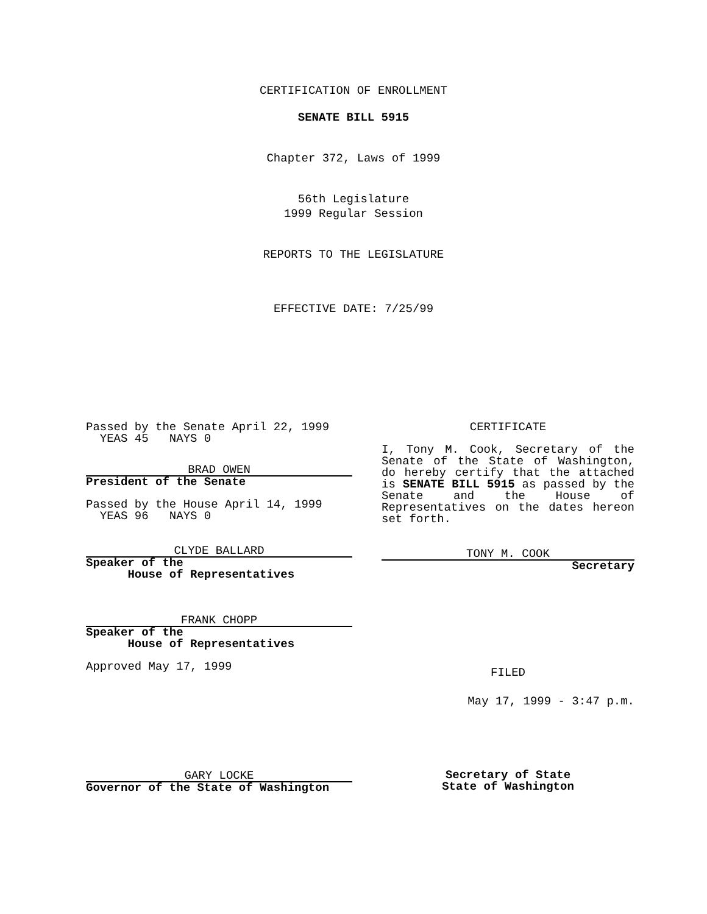CERTIFICATION OF ENROLLMENT
SENATE BILL 5915
Chapter 372, Laws of 1999
56th Legislature
1999 Regular Session
REPORTS TO THE LEGISLATURE
EFFECTIVE DATE: 7/25/99
Passed by the Senate April 22, 1999
YEAS 45 NAYS 0
BRAD OWEN
President of the Senate
Passed by the House April 14, 1999
YEAS 96 NAYS 0
CLYDE BALLARD
Speaker of the
House of Representatives
FRANK CHOPP
Speaker of the
House of Representatives
Approved May 17, 1999
GARY LOCKE
Governor of the State of Washington
CERTIFICATE
I, Tony M. Cook, Secretary of the Senate of the State of Washington, do hereby certify that the attached is SENATE BILL 5915 as passed by the Senate and the House of Representatives on the dates hereon set forth.
TONY M. COOK
Secretary
FILED
May 17, 1999 - 3:47 p.m.
Secretary of State
State of Washington